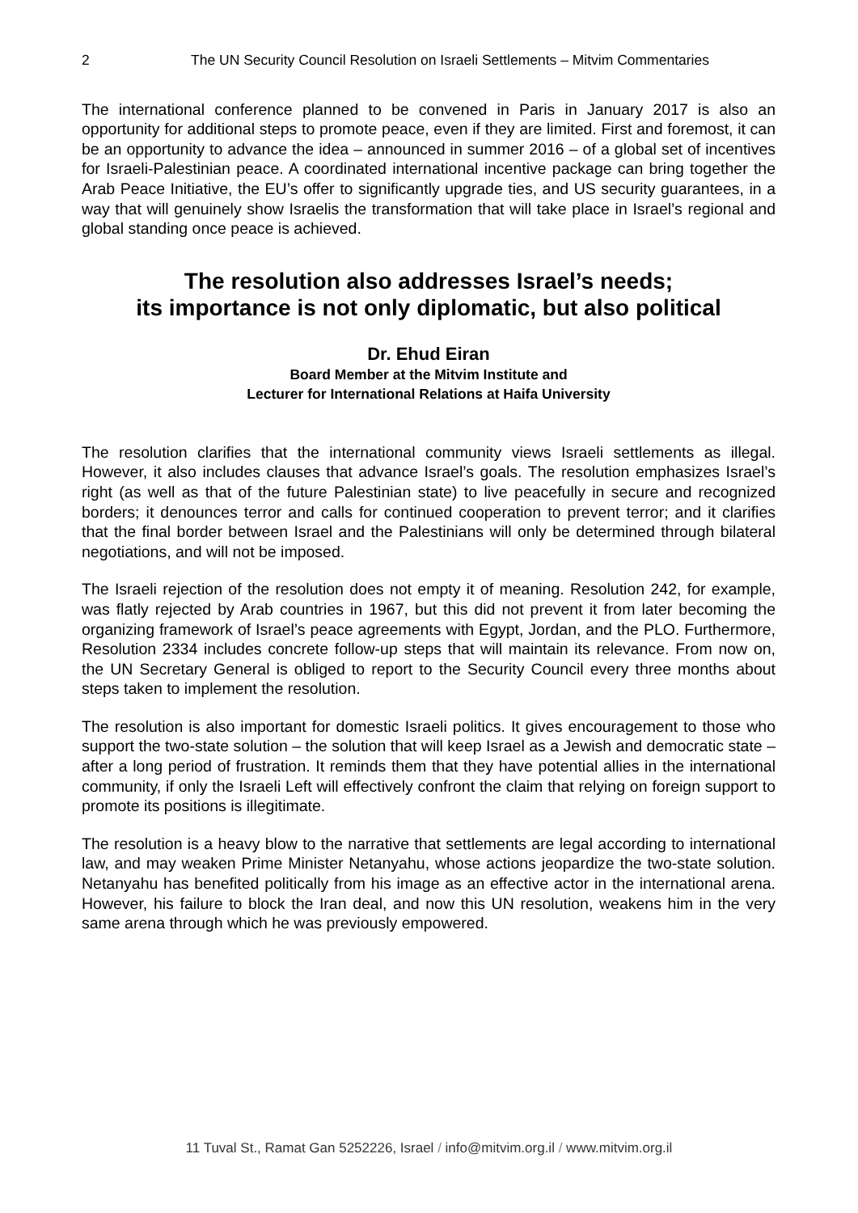2 The UN Security Council Resolution on Israeli Settlements – Mitvim Commentaries
The international conference planned to be convened in Paris in January 2017 is also an opportunity for additional steps to promote peace, even if they are limited. First and foremost, it can be an opportunity to advance the idea – announced in summer 2016 – of a global set of incentives for Israeli-Palestinian peace. A coordinated international incentive package can bring together the Arab Peace Initiative, the EU’s offer to significantly upgrade ties, and US security guarantees, in a way that will genuinely show Israelis the transformation that will take place in Israel’s regional and global standing once peace is achieved.
The resolution also addresses Israel’s needs;
its importance is not only diplomatic, but also political
Dr. Ehud Eiran
Board Member at the Mitvim Institute and
Lecturer for International Relations at Haifa University
The resolution clarifies that the international community views Israeli settlements as illegal. However, it also includes clauses that advance Israel’s goals. The resolution emphasizes Israel’s right (as well as that of the future Palestinian state) to live peacefully in secure and recognized borders; it denounces terror and calls for continued cooperation to prevent terror; and it clarifies that the final border between Israel and the Palestinians will only be determined through bilateral negotiations, and will not be imposed.
The Israeli rejection of the resolution does not empty it of meaning. Resolution 242, for example, was flatly rejected by Arab countries in 1967, but this did not prevent it from later becoming the organizing framework of Israel’s peace agreements with Egypt, Jordan, and the PLO. Furthermore, Resolution 2334 includes concrete follow-up steps that will maintain its relevance. From now on, the UN Secretary General is obliged to report to the Security Council every three months about steps taken to implement the resolution.
The resolution is also important for domestic Israeli politics. It gives encouragement to those who support the two-state solution – the solution that will keep Israel as a Jewish and democratic state – after a long period of frustration. It reminds them that they have potential allies in the international community, if only the Israeli Left will effectively confront the claim that relying on foreign support to promote its positions is illegitimate.
The resolution is a heavy blow to the narrative that settlements are legal according to international law, and may weaken Prime Minister Netanyahu, whose actions jeopardize the two-state solution. Netanyahu has benefited politically from his image as an effective actor in the international arena. However, his failure to block the Iran deal, and now this UN resolution, weakens him in the very same arena through which he was previously empowered.
11 Tuval St., Ramat Gan 5252226, Israel / info@mitvim.org.il / www.mitvim.org.il